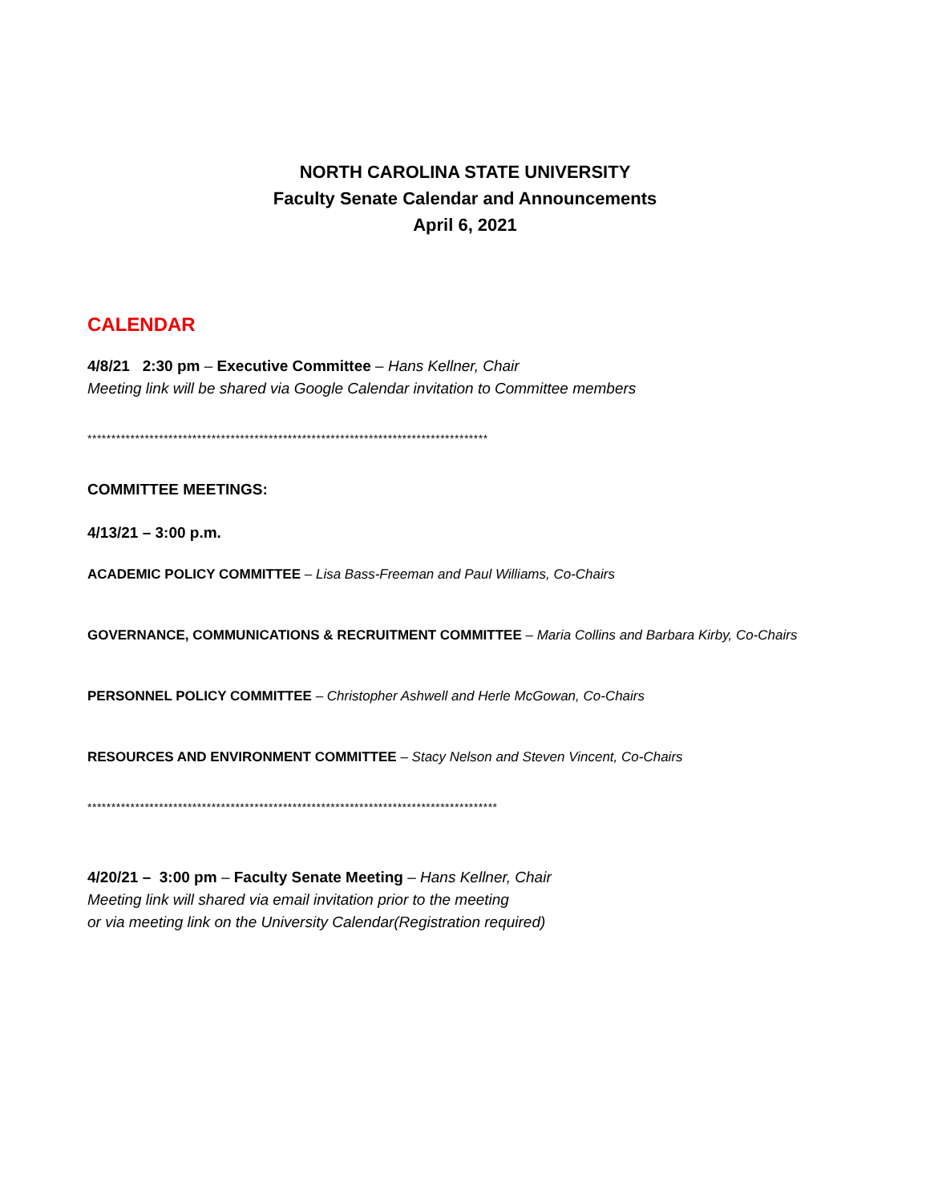NORTH CAROLINA STATE UNIVERSITY
Faculty Senate Calendar and Announcements
April 6, 2021
CALENDAR
4/8/21 2:30 pm – Executive Committee – Hans Kellner, Chair
Meeting link will be shared via Google Calendar invitation to Committee members
************************************************************************************
COMMITTEE MEETINGS:
4/13/21 – 3:00 p.m.
ACADEMIC POLICY COMMITTEE – Lisa Bass-Freeman and Paul Williams, Co-Chairs
GOVERNANCE, COMMUNICATIONS & RECRUITMENT COMMITTEE – Maria Collins and Barbara Kirby, Co-Chairs
PERSONNEL POLICY COMMITTEE – Christopher Ashwell and Herle McGowan, Co-Chairs
RESOURCES AND ENVIRONMENT COMMITTEE – Stacy Nelson and Steven Vincent, Co-Chairs
**************************************************************************************
4/20/21 – 3:00 pm – Faculty Senate Meeting – Hans Kellner, Chair
Meeting link will shared via email invitation prior to the meeting
or via meeting link on the University Calendar(Registration required)